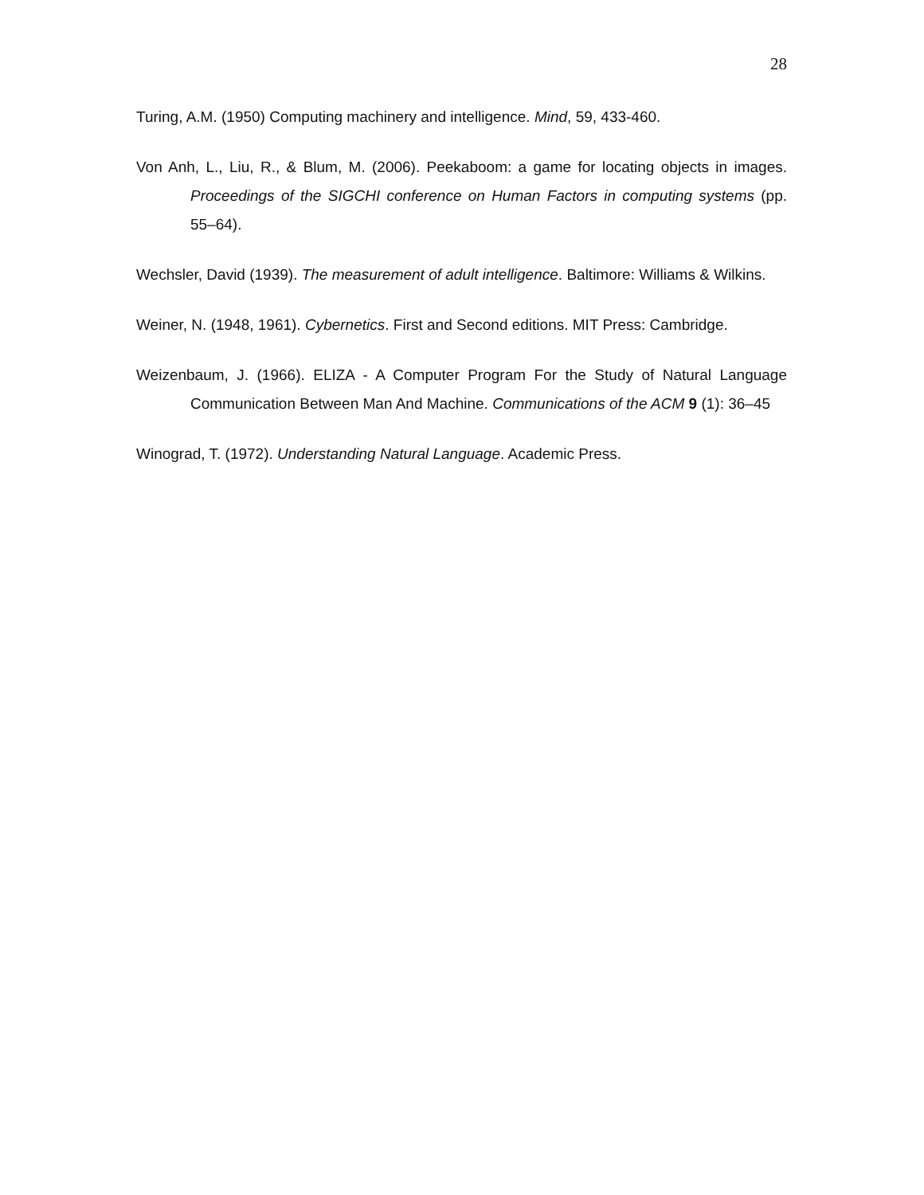28
Turing, A.M. (1950) Computing machinery and intelligence. Mind, 59, 433-460.
Von Anh, L., Liu, R., & Blum, M. (2006). Peekaboom: a game for locating objects in images. Proceedings of the SIGCHI conference on Human Factors in computing systems (pp. 55–64).
Wechsler, David (1939). The measurement of adult intelligence. Baltimore: Williams & Wilkins.
Weiner, N. (1948, 1961). Cybernetics. First and Second editions. MIT Press: Cambridge.
Weizenbaum, J. (1966). ELIZA - A Computer Program For the Study of Natural Language Communication Between Man And Machine. Communications of the ACM 9 (1): 36–45
Winograd, T. (1972). Understanding Natural Language. Academic Press.